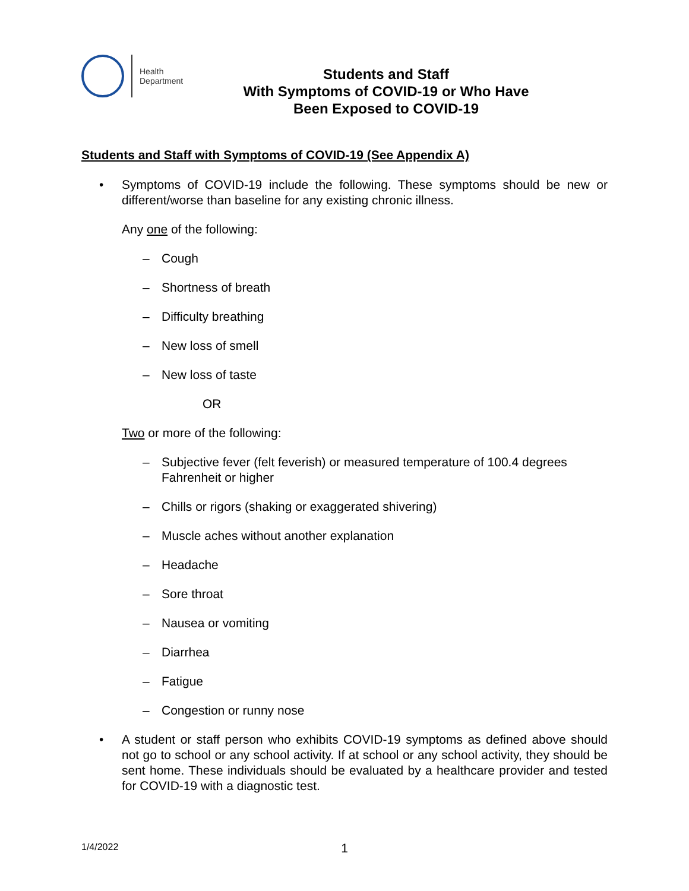Health
Department
Students and Staff
With Symptoms of COVID-19 or Who Have
Been Exposed to COVID-19
Students and Staff with Symptoms of COVID-19 (See Appendix A)
• Symptoms of COVID-19 include the following. These symptoms should be new or different/worse than baseline for any existing chronic illness.
Any one of the following:
– Cough
– Shortness of breath
– Difficulty breathing
– New loss of smell
– New loss of taste
OR
Two or more of the following:
– Subjective fever (felt feverish) or measured temperature of 100.4 degrees Fahrenheit or higher
– Chills or rigors (shaking or exaggerated shivering)
– Muscle aches without another explanation
– Headache
– Sore throat
– Nausea or vomiting
– Diarrhea
– Fatigue
– Congestion or runny nose
• A student or staff person who exhibits COVID-19 symptoms as defined above should not go to school or any school activity. If at school or any school activity, they should be sent home. These individuals should be evaluated by a healthcare provider and tested for COVID-19 with a diagnostic test.
1/4/2022 1